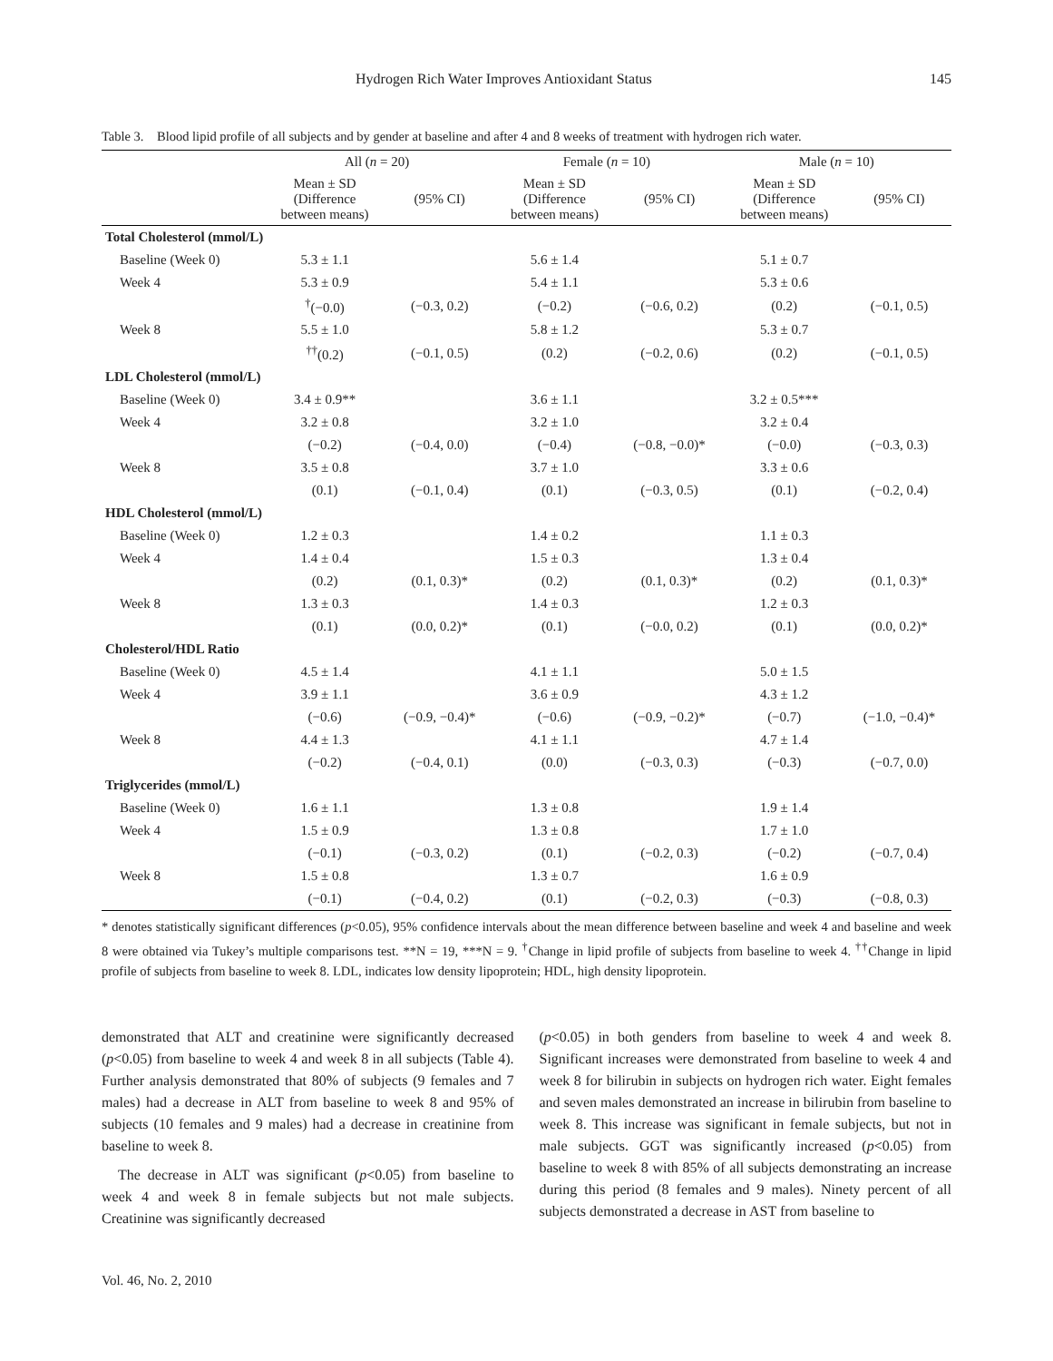Hydrogen Rich Water Improves Antioxidant Status 145
Table 3. Blood lipid profile of all subjects and by gender at baseline and after 4 and 8 weeks of treatment with hydrogen rich water.
| | All ( n = 20) | | Female ( n = 10) | | Male ( n = 10) | |
| --- | --- | --- | --- | --- | --- | --- |
| | Mean ± SD (Difference between means) | (95% CI) | Mean ± SD (Difference between means) | (95% CI) | Mean ± SD (Difference between means) | (95% CI) |
| Total Cholesterol (mmol/L) | | | | | | |
| Baseline (Week 0) | 5.3 ± 1.1 | | 5.6 ± 1.4 | | 5.1 ± 0.7 | |
| Week 4 | 5.3 ± 0.9 | | 5.4 ± 1.1 | | 5.3 ± 0.6 | |
| | <sup>†</sup> (−0.0) | (−0.3, 0.2) | (−0.2) | (−0.6, 0.2) | (0.2) | (−0.1, 0.5) |
| Week 8 | 5.5 ± 1.0 | | 5.8 ± 1.2 | | 5.3 ± 0.7 | |
| | <sup>††</sup> (0.2) | (−0.1, 0.5) | (0.2) | (−0.2, 0.6) | (0.2) | (−0.1, 0.5) |
| LDL Cholesterol (mmol/L) | | | | | | |
| Baseline (Week 0) | 3.4 ± 0.9** | | 3.6 ± 1.1 | | 3.2 ± 0.5*** | |
| Week 4 | 3.2 ± 0.8 | | 3.2 ± 1.0 | | 3.2 ± 0.4 | |
| | (−0.2) | (−0.4, 0.0) | (−0.4) | (−0.8, −0.0)* | (−0.0) | (−0.3, 0.3) |
| Week 8 | 3.5 ± 0.8 | | 3.7 ± 1.0 | | 3.3 ± 0.6 | |
| | (0.1) | (−0.1, 0.4) | (0.1) | (−0.3, 0.5) | (0.1) | (−0.2, 0.4) |
| HDL Cholesterol (mmol/L) | | | | | | |
| Baseline (Week 0) | 1.2 ± 0.3 | | 1.4 ± 0.2 | | 1.1 ± 0.3 | |
| Week 4 | 1.4 ± 0.4 | | 1.5 ± 0.3 | | 1.3 ± 0.4 | |
| | (0.2) | (0.1, 0.3)* | (0.2) | (0.1, 0.3)* | (0.2) | (0.1, 0.3)* |
| Week 8 | 1.3 ± 0.3 | | 1.4 ± 0.3 | | 1.2 ± 0.3 | |
| | (0.1) | (0.0, 0.2)* | (0.1) | (−0.0, 0.2) | (0.1) | (0.0, 0.2)* |
| Cholesterol/HDL Ratio | | | | | | |
| Baseline (Week 0) | 4.5 ± 1.4 | | 4.1 ± 1.1 | | 5.0 ± 1.5 | |
| Week 4 | 3.9 ± 1.1 | | 3.6 ± 0.9 | | 4.3 ± 1.2 | |
| | (−0.6) | (−0.9, −0.4)* | (−0.6) | (−0.9, −0.2)* | (−0.7) | (−1.0, −0.4)* |
| Week 8 | 4.4 ± 1.3 | | 4.1 ± 1.1 | | 4.7 ± 1.4 | |
| | (−0.2) | (−0.4, 0.1) | (0.0) | (−0.3, 0.3) | (−0.3) | (−0.7, 0.0) |
| Triglycerides (mmol/L) | | | | | | |
| Baseline (Week 0) | 1.6 ± 1.1 | | 1.3 ± 0.8 | | 1.9 ± 1.4 | |
| Week 4 | 1.5 ± 0.9 | | 1.3 ± 0.8 | | 1.7 ± 1.0 | |
| | (−0.1) | (−0.3, 0.2) | (0.1) | (−0.2, 0.3) | (−0.2) | (−0.7, 0.4) |
| Week 8 | 1.5 ± 0.8 | | 1.3 ± 0.7 | | 1.6 ± 0.9 | |
| | (−0.1) | (−0.4, 0.2) | (0.1) | (−0.2, 0.3) | (−0.3) | (−0.8, 0.3) |
* denotes statistically significant differences (p<0.05), 95% confidence intervals about the mean difference between baseline and week 4 and baseline and week 8 were obtained via Tukey’s multiple comparisons test. **N = 19, ***N = 9. <sup>†</sup>Change in lipid profile of subjects from baseline to week 4. <sup>††</sup>Change in lipid profile of subjects from baseline to week 8. LDL, indicates low density lipoprotein; HDL, high density lipoprotein.
demonstrated that ALT and creatinine were significantly decreased (p<0.05) from baseline to week 4 and week 8 in all subjects (Table 4). Further analysis demonstrated that 80% of subjects (9 females and 7 males) had a decrease in ALT from baseline to week 8 and 95% of subjects (10 females and 9 males) had a decrease in creatinine from baseline to week 8.
The decrease in ALT was significant (p<0.05) from baseline to week 4 and week 8 in female subjects but not male subjects. Creatinine was significantly decreased
(p<0.05) in both genders from baseline to week 4 and week 8. Significant increases were demonstrated from baseline to week 4 and week 8 for bilirubin in subjects on hydrogen rich water. Eight females and seven males demonstrated an increase in bilirubin from baseline to week 8. This increase was significant in female subjects, but not in male subjects. GGT was significantly increased (p<0.05) from baseline to week 8 with 85% of all subjects demonstrating an increase during this period (8 females and 9 males). Ninety percent of all subjects demonstrated a decrease in AST from baseline to
Vol. 46, No. 2, 2010